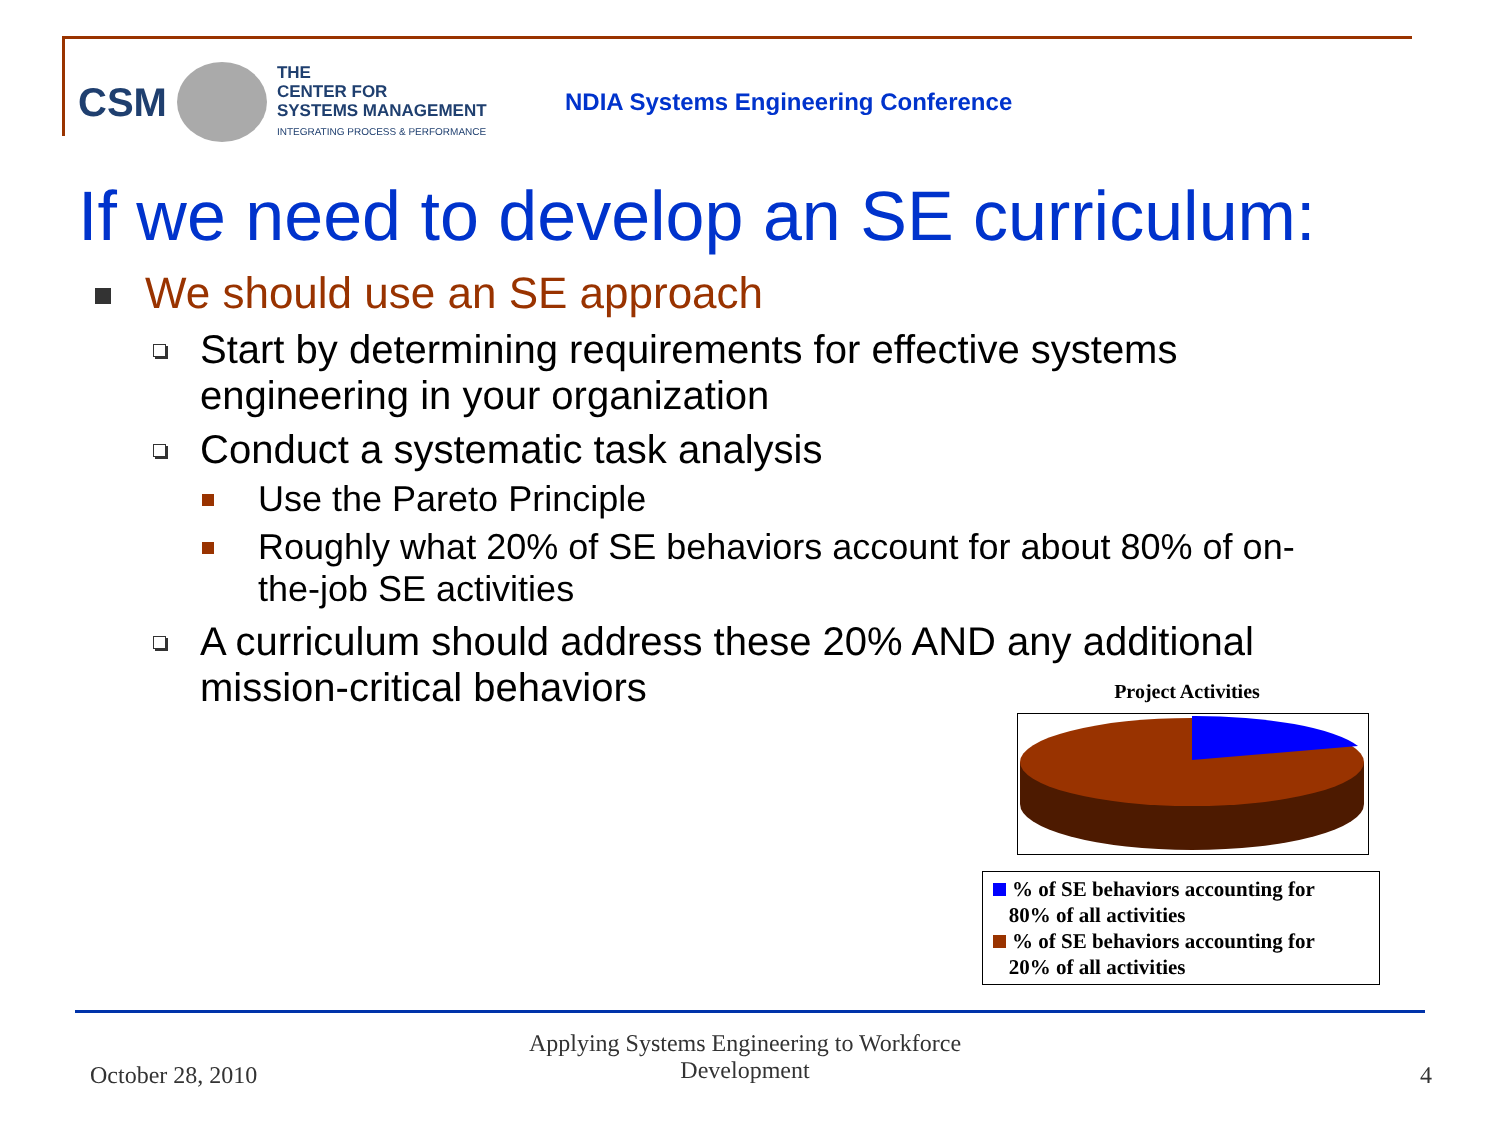CSM
THE
CENTER FOR
SYSTEMS MANAGEMENT
INTEGRATING PROCESS & PERFORMANCE
NDIA Systems Engineering Conference
If we need to develop an SE curriculum:
We should use an SE approach
Start by determining requirements for effective systems engineering in your organization
Conduct a systematic task analysis
Use the Pareto Principle
Roughly what 20% of SE behaviors account for about 80% of on-the-job SE activities
A curriculum should address these 20% AND any additional mission-critical behaviors
Project Activities
% of SE behaviors accounting for
80% of all activities
% of SE behaviors accounting for
20% of all activities
October 28, 2010
Applying Systems Engineering to Workforce
Development
4